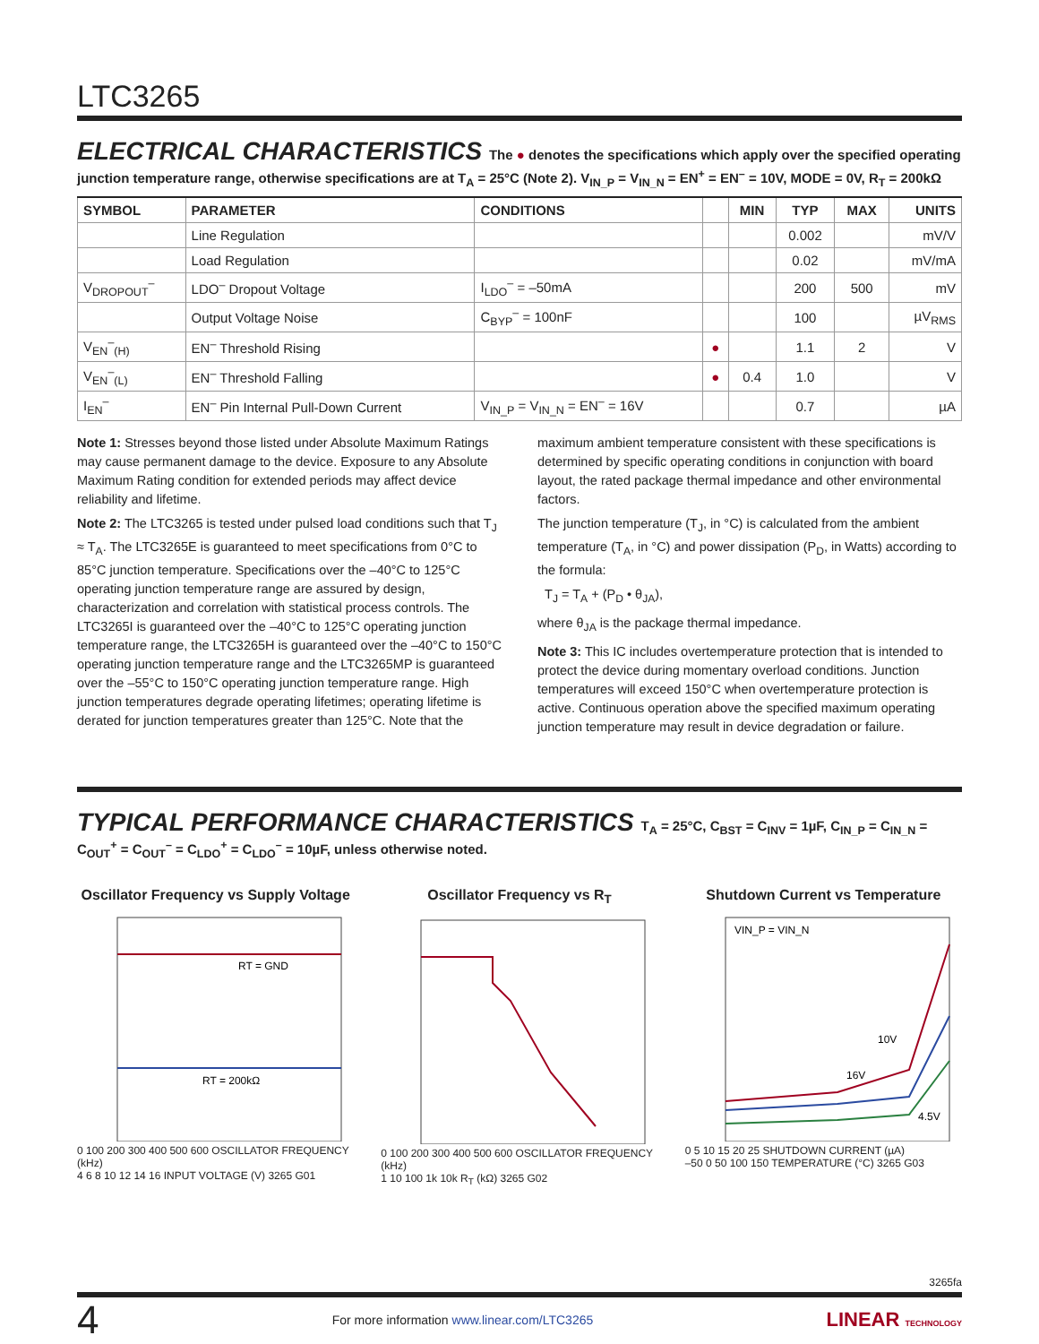LTC3265
ELECTRICAL CHARACTERISTICS The ● denotes the specifications which apply over the specified operating
junction temperature range, otherwise specifications are at T<sub>A</sub> = 25°C (Note 2). V<sub>IN_P</sub> = V<sub>IN_N</sub> = EN<sup>+</sup> = EN<sup>–</sup> = 10V, MODE = 0V, R<sub>T</sub> = 200kΩ
| SYMBOL | PARAMETER | CONDITIONS | | MIN | TYP | MAX | UNITS |
| --- | --- | --- | --- | --- | --- | --- | --- |
| | Line Regulation | | | | 0.002 | | mV/V |
| | Load Regulation | | | | 0.02 | | mV/mA |
| V<sub>DROPOUT</sub><sup>–</sup> | LDO<sup>–</sup> Dropout Voltage | I<sub>LDO</sub><sup>–</sup> = –50mA | | | 200 | 500 | mV |
| | Output Voltage Noise | C<sub>BYP</sub><sup>–</sup> = 100nF | | | 100 | | µV<sub>RMS</sub> |
| V<sub>EN</sub><sup>–</sup><sub>(H)</sub> | EN<sup>–</sup> Threshold Rising | | ● | | 1.1 | 2 | V |
| V<sub>EN</sub><sup>–</sup><sub>(L)</sub> | EN<sup>–</sup> Threshold Falling | | ● | 0.4 | 1.0 | | V |
| I<sub>EN</sub><sup>–</sup> | EN<sup>–</sup> Pin Internal Pull-Down Current | V<sub>IN_P</sub> = V<sub>IN_N</sub> = EN<sup>–</sup> = 16V | | | 0.7 | | µA |
Note 1: Stresses beyond those listed under Absolute Maximum Ratings may cause permanent damage to the device. Exposure to any Absolute Maximum Rating condition for extended periods may affect device reliability and lifetime.
Note 2: The LTC3265 is tested under pulsed load conditions such that T<sub>J</sub> ≈ T<sub>A</sub>. The LTC3265E is guaranteed to meet specifications from 0°C to 85°C junction temperature. Specifications over the –40°C to 125°C operating junction temperature range are assured by design, characterization and correlation with statistical process controls. The LTC3265I is guaranteed over the –40°C to 125°C operating junction temperature range, the LTC3265H is guaranteed over the –40°C to 150°C operating junction temperature range and the LTC3265MP is guaranteed over the –55°C to 150°C operating junction temperature range. High junction temperatures degrade operating lifetimes; operating lifetime is derated for junction temperatures greater than 125°C. Note that the
maximum ambient temperature consistent with these specifications is determined by specific operating conditions in conjunction with board layout, the rated package thermal impedance and other environmental factors.
The junction temperature (T<sub>J</sub>, in °C) is calculated from the ambient temperature (T<sub>A</sub>, in °C) and power dissipation (P<sub>D</sub>, in Watts) according to the formula:
T<sub>J</sub> = T<sub>A</sub> + (P<sub>D</sub> • θ<sub>JA</sub>),
where θ<sub>JA</sub> is the package thermal impedance.
Note 3: This IC includes overtemperature protection that is intended to protect the device during momentary overload conditions. Junction temperatures will exceed 150°C when overtemperature protection is active. Continuous operation above the specified maximum operating junction temperature may result in device degradation or failure.
TYPICAL PERFORMANCE CHARACTERISTICS T<sub>A</sub> = 25°C, C<sub>BST</sub> = C<sub>INV</sub> = 1µF, C<sub>IN_P</sub> = C<sub>IN_N</sub> =
C<sub>OUT</sub><sup>+</sup> = C<sub>OUT</sub><sup>–</sup> = C<sub>LDO</sub><sup>+</sup> = C<sub>LDO</sub><sup>–</sup> = 10µF, unless otherwise noted.
Oscillator Frequency vs Supply Voltage
RT = GND
RT = 200kΩ
0 100 200 300 400 500 600 OSCILLATOR FREQUENCY (kHz)
4 6 8 10 12 14 16 INPUT VOLTAGE (V) 3265 G01
Oscillator Frequency vs R<sub>T</sub>
0 100 200 300 400 500 600 OSCILLATOR FREQUENCY (kHz)
1 10 100 1k 10k R<sub>T</sub> (kΩ) 3265 G02
Shutdown Current vs Temperature
VIN_P = VIN_N
10V
16V
4.5V
0 5 10 15 20 25 SHUTDOWN CURRENT (µA)
–50 0 50 100 150 TEMPERATURE (°C) 3265 G03
3265fa
4 For more information www.linear.com/LTC3265 LINEAR TECHNOLOGY